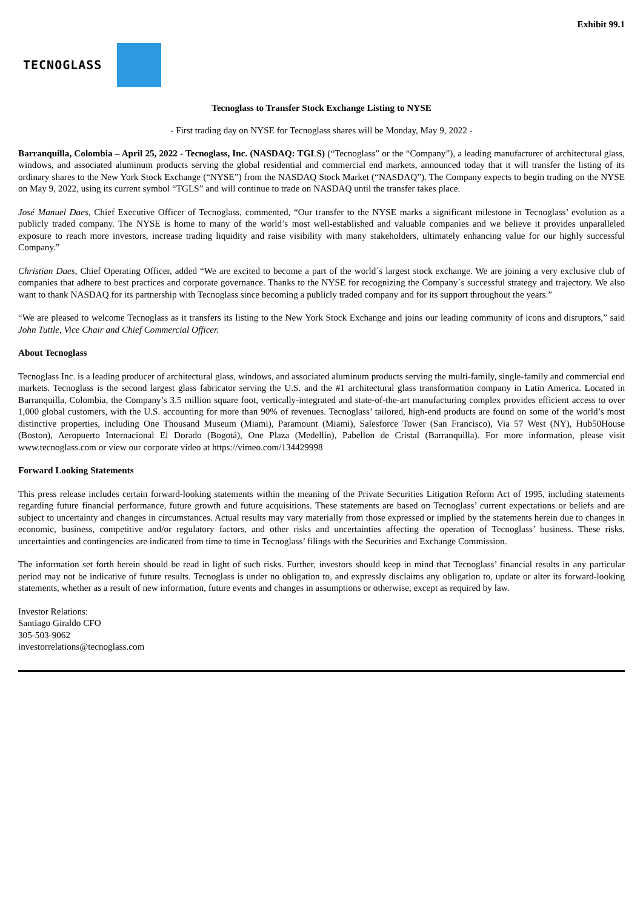Exhibit 99.1
TECNOGLASS
Tecnoglass to Transfer Stock Exchange Listing to NYSE
- First trading day on NYSE for Tecnoglass shares will be Monday, May 9, 2022 -
Barranquilla, Colombia – April 25, 2022 - Tecnoglass, Inc. (NASDAQ: TGLS) (“Tecnoglass” or the “Company”), a leading manufacturer of architectural glass, windows, and associated aluminum products serving the global residential and commercial end markets, announced today that it will transfer the listing of its ordinary shares to the New York Stock Exchange (“NYSE”) from the NASDAQ Stock Market (“NASDAQ”). The Company expects to begin trading on the NYSE on May 9, 2022, using its current symbol “TGLS” and will continue to trade on NASDAQ until the transfer takes place.
José Manuel Daes, Chief Executive Officer of Tecnoglass, commented, “Our transfer to the NYSE marks a significant milestone in Tecnoglass’ evolution as a publicly traded company. The NYSE is home to many of the world’s most well-established and valuable companies and we believe it provides unparalleled exposure to reach more investors, increase trading liquidity and raise visibility with many stakeholders, ultimately enhancing value for our highly successful Company.”
Christian Daes, Chief Operating Officer, added “We are excited to become a part of the world´s largest stock exchange. We are joining a very exclusive club of companies that adhere to best practices and corporate governance. Thanks to the NYSE for recognizing the Company´s successful strategy and trajectory. We also want to thank NASDAQ for its partnership with Tecnoglass since becoming a publicly traded company and for its support throughout the years.”
“We are pleased to welcome Tecnoglass as it transfers its listing to the New York Stock Exchange and joins our leading community of icons and disruptors,” said John Tuttle, Vice Chair and Chief Commercial Officer.
About Tecnoglass
Tecnoglass Inc. is a leading producer of architectural glass, windows, and associated aluminum products serving the multi-family, single-family and commercial end markets. Tecnoglass is the second largest glass fabricator serving the U.S. and the #1 architectural glass transformation company in Latin America. Located in Barranquilla, Colombia, the Company’s 3.5 million square foot, vertically-integrated and state-of-the-art manufacturing complex provides efficient access to over 1,000 global customers, with the U.S. accounting for more than 90% of revenues. Tecnoglass’ tailored, high-end products are found on some of the world’s most distinctive properties, including One Thousand Museum (Miami), Paramount (Miami), Salesforce Tower (San Francisco), Via 57 West (NY), Hub50House (Boston), Aeropuerto Internacional El Dorado (Bogotá), One Plaza (Medellín), Pabellon de Cristal (Barranquilla). For more information, please visit www.tecnoglass.com or view our corporate video at https://vimeo.com/134429998
Forward Looking Statements
This press release includes certain forward-looking statements within the meaning of the Private Securities Litigation Reform Act of 1995, including statements regarding future financial performance, future growth and future acquisitions. These statements are based on Tecnoglass’ current expectations or beliefs and are subject to uncertainty and changes in circumstances. Actual results may vary materially from those expressed or implied by the statements herein due to changes in economic, business, competitive and/or regulatory factors, and other risks and uncertainties affecting the operation of Tecnoglass’ business. These risks, uncertainties and contingencies are indicated from time to time in Tecnoglass’ filings with the Securities and Exchange Commission.
The information set forth herein should be read in light of such risks. Further, investors should keep in mind that Tecnoglass’ financial results in any particular period may not be indicative of future results. Tecnoglass is under no obligation to, and expressly disclaims any obligation to, update or alter its forward-looking statements, whether as a result of new information, future events and changes in assumptions or otherwise, except as required by law.
Investor Relations:
Santiago Giraldo CFO
305-503-9062
investorrelations@tecnoglass.com